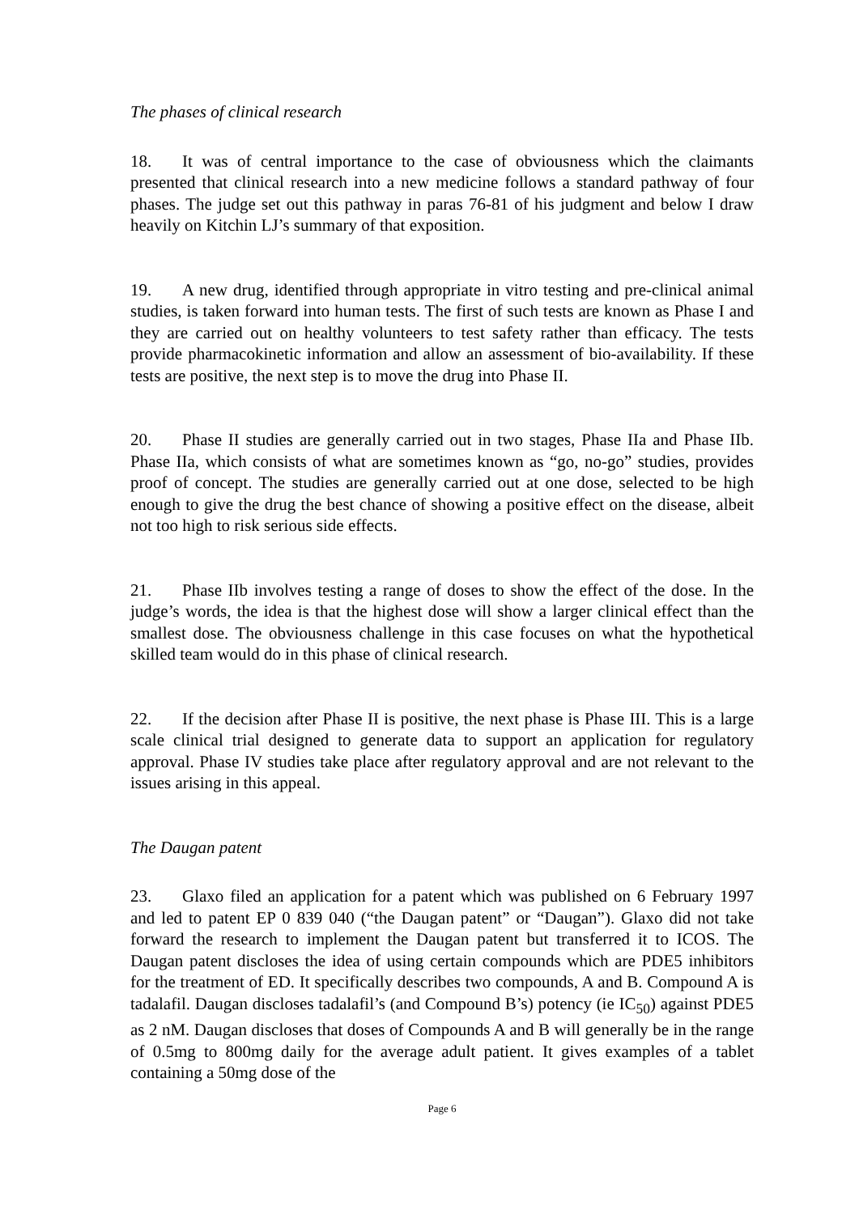The phases of clinical research
18. It was of central importance to the case of obviousness which the claimants presented that clinical research into a new medicine follows a standard pathway of four phases. The judge set out this pathway in paras 76-81 of his judgment and below I draw heavily on Kitchin LJ’s summary of that exposition.
19. A new drug, identified through appropriate in vitro testing and pre-clinical animal studies, is taken forward into human tests. The first of such tests are known as Phase I and they are carried out on healthy volunteers to test safety rather than efficacy. The tests provide pharmacokinetic information and allow an assessment of bio-availability. If these tests are positive, the next step is to move the drug into Phase II.
20. Phase II studies are generally carried out in two stages, Phase IIa and Phase IIb. Phase IIa, which consists of what are sometimes known as “go, no-go” studies, provides proof of concept. The studies are generally carried out at one dose, selected to be high enough to give the drug the best chance of showing a positive effect on the disease, albeit not too high to risk serious side effects.
21. Phase IIb involves testing a range of doses to show the effect of the dose. In the judge’s words, the idea is that the highest dose will show a larger clinical effect than the smallest dose. The obviousness challenge in this case focuses on what the hypothetical skilled team would do in this phase of clinical research.
22. If the decision after Phase II is positive, the next phase is Phase III. This is a large scale clinical trial designed to generate data to support an application for regulatory approval. Phase IV studies take place after regulatory approval and are not relevant to the issues arising in this appeal.
The Daugan patent
23. Glaxo filed an application for a patent which was published on 6 February 1997 and led to patent EP 0 839 040 (“the Daugan patent” or “Daugan”). Glaxo did not take forward the research to implement the Daugan patent but transferred it to ICOS. The Daugan patent discloses the idea of using certain compounds which are PDE5 inhibitors for the treatment of ED. It specifically describes two compounds, A and B. Compound A is tadalafil. Daugan discloses tadalafil’s (and Compound B’s) potency (ie IC<sub>50</sub>) against PDE5 as 2 nM. Daugan discloses that doses of Compounds A and B will generally be in the range of 0.5mg to 800mg daily for the average adult patient. It gives examples of a tablet containing a 50mg dose of the
Page 6